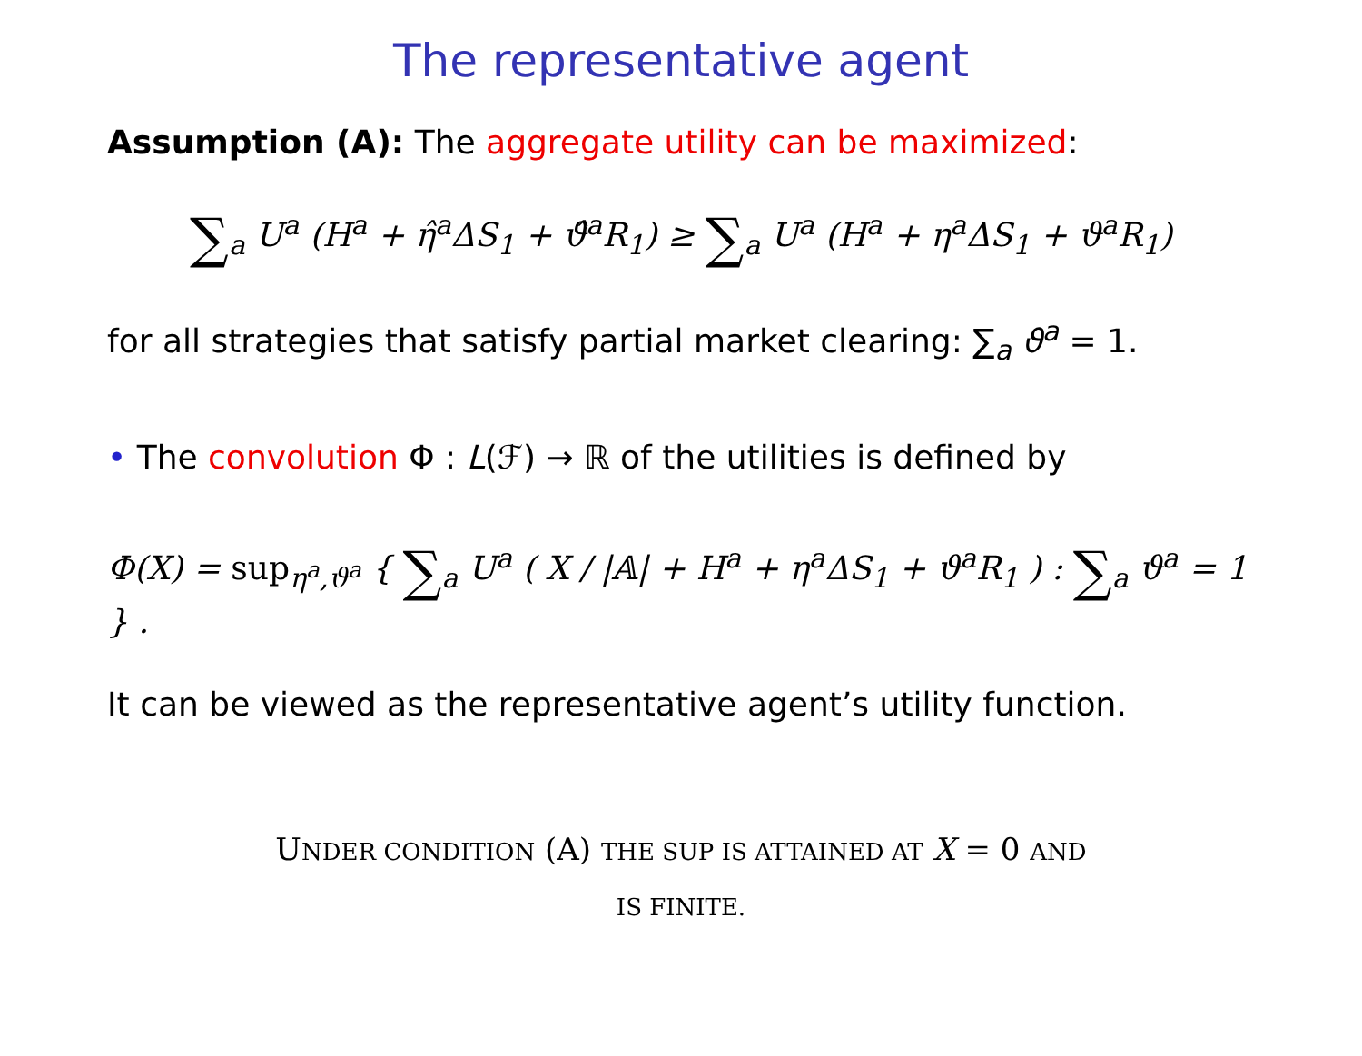The representative agent
Assumption (A): The aggregate utility can be maximized:
∑<sub>a</sub> U<sup>a</sup> (H<sup>a</sup> + η̂<sup>a</sup>ΔS<sub>1</sub> + ϑ̂<sup>a</sup>R<sub>1</sub>) ≥ ∑<sub>a</sub> U<sup>a</sup> (H<sup>a</sup> + η<sup>a</sup>ΔS<sub>1</sub> + ϑ<sup>a</sup>R<sub>1</sub>)
for all strategies that satisfy partial market clearing: ∑<sub>a</sub> ϑ<sup>a</sup> = 1.
• The convolution Φ : L(ℱ) → ℝ of the utilities is defined by
Φ(X) = sup<sub>η<sup>a</sup>,ϑ<sup>a</sup></sub> { ∑<sub>a</sub> U<sup>a</sup> ( X / |𝔸| + H<sup>a</sup> + η<sup>a</sup>ΔS<sub>1</sub> + ϑ<sup>a</sup>R<sub>1</sub> ) : ∑<sub>a</sub> ϑ<sup>a</sup> = 1 } .
It can be viewed as the representative agent’s utility function.
UNDER CONDITION (A) THE SUP IS ATTAINED AT X = 0 AND
IS FINITE.